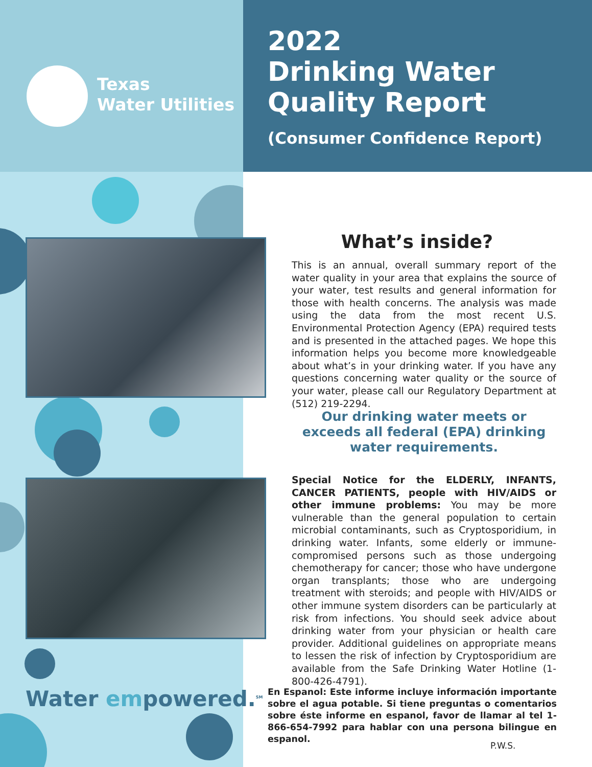Texas
Water Utilities
2022
Drinking Water
Quality Report
(Consumer Confidence Report)
Water empowered.<sup>SM</sup>
What’s inside?
This is an annual, overall summary report of the water quality in your area that explains the source of your water, test results and general information for those with health concerns. The analysis was made using the data from the most recent U.S. Environmental Protection Agency (EPA) required tests and is presented in the attached pages. We hope this information helps you become more knowledgeable about what’s in your drinking water. If you have any questions concerning water quality or the source of your water, please call our Regulatory Department at (512) 219-2294.
Our drinking water meets or exceeds all federal (EPA) drinking water requirements.
Special Notice for the ELDERLY, INFANTS, CANCER PATIENTS, people with HIV/AIDS or other immune problems: You may be more vulnerable than the general population to certain microbial contaminants, such as Cryptosporidium, in drinking water. Infants, some elderly or immune-compromised persons such as those undergoing chemotherapy for cancer; those who have undergone organ transplants; those who are undergoing treatment with steroids; and people with HIV/AIDS or other immune system disorders can be particularly at risk from infections. You should seek advice about drinking water from your physician or health care provider. Additional guidelines on appropriate means to lessen the risk of infection by Cryptosporidium are available from the Safe Drinking Water Hotline (1-800-426-4791).
En Espanol: Este informe incluye información importante sobre el agua potable. Si tiene preguntas o comentarios sobre éste informe en espanol, favor de llamar al tel 1-866-654-7992 para hablar con una persona bilingue en espanol.
P.W.S.